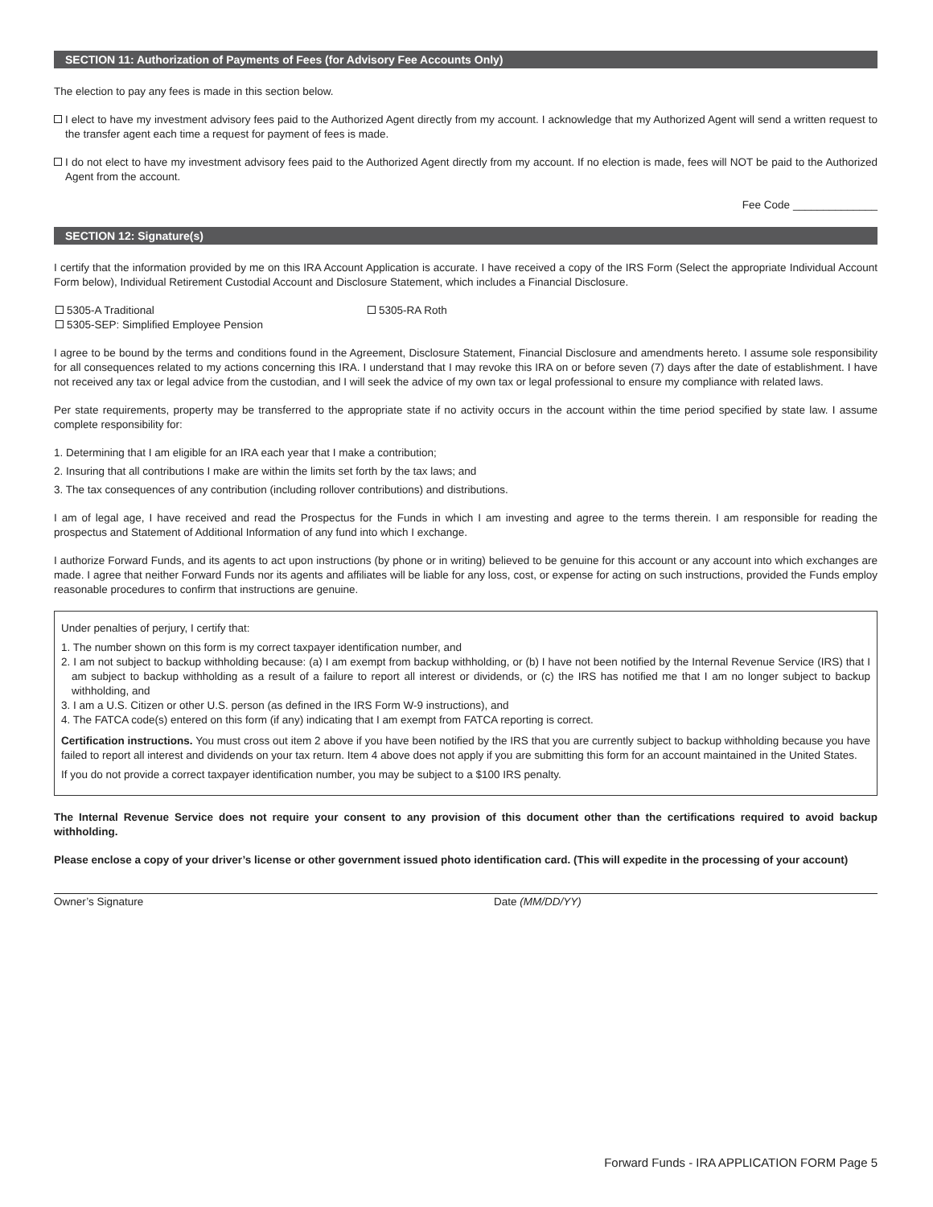SECTION 11: Authorization of Payments of Fees (for Advisory Fee Accounts Only)
The election to pay any fees is made in this section below.
I elect to have my investment advisory fees paid to the Authorized Agent directly from my account. I acknowledge that my Authorized Agent will send a written request to the transfer agent each time a request for payment of fees is made.
I do not elect to have my investment advisory fees paid to the Authorized Agent directly from my account. If no election is made, fees will NOT be paid to the Authorized Agent from the account.
Fee Code ______________
SECTION 12: Signature(s)
I certify that the information provided by me on this IRA Account Application is accurate. I have received a copy of the IRS Form (Select the appropriate Individual Account Form below), Individual Retirement Custodial Account and Disclosure Statement, which includes a Financial Disclosure.
5305-A Traditional 5305-RA Roth
5305-SEP: Simplified Employee Pension
I agree to be bound by the terms and conditions found in the Agreement, Disclosure Statement, Financial Disclosure and amendments hereto. I assume sole responsibility for all consequences related to my actions concerning this IRA. I understand that I may revoke this IRA on or before seven (7) days after the date of establishment. I have not received any tax or legal advice from the custodian, and I will seek the advice of my own tax or legal professional to ensure my compliance with related laws.
Per state requirements, property may be transferred to the appropriate state if no activity occurs in the account within the time period specified by state law. I assume complete responsibility for:
1. Determining that I am eligible for an IRA each year that I make a contribution;
2. Insuring that all contributions I make are within the limits set forth by the tax laws; and
3. The tax consequences of any contribution (including rollover contributions) and distributions.
I am of legal age, I have received and read the Prospectus for the Funds in which I am investing and agree to the terms therein. I am responsible for reading the prospectus and Statement of Additional Information of any fund into which I exchange.
I authorize Forward Funds, and its agents to act upon instructions (by phone or in writing) believed to be genuine for this account or any account into which exchanges are made. I agree that neither Forward Funds nor its agents and affiliates will be liable for any loss, cost, or expense for acting on such instructions, provided the Funds employ reasonable procedures to confirm that instructions are genuine.
Under penalties of perjury, I certify that:
1. The number shown on this form is my correct taxpayer identification number, and
2. I am not subject to backup withholding because: (a) I am exempt from backup withholding, or (b) I have not been notified by the Internal Revenue Service (IRS) that I am subject to backup withholding as a result of a failure to report all interest or dividends, or (c) the IRS has notified me that I am no longer subject to backup withholding, and
3. I am a U.S. Citizen or other U.S. person (as defined in the IRS Form W-9 instructions), and
4. The FATCA code(s) entered on this form (if any) indicating that I am exempt from FATCA reporting is correct.
Certification instructions. You must cross out item 2 above if you have been notified by the IRS that you are currently subject to backup withholding because you have failed to report all interest and dividends on your tax return. Item 4 above does not apply if you are submitting this form for an account maintained in the United States.
If you do not provide a correct taxpayer identification number, you may be subject to a $100 IRS penalty.
The Internal Revenue Service does not require your consent to any provision of this document other than the certifications required to avoid backup withholding.
Please enclose a copy of your driver’s license or other government issued photo identification card. (This will expedite in the processing of your account)
Owner’s Signature Date (MM/DD/YY)
Forward Funds - IRA APPLICATION FORM Page 5